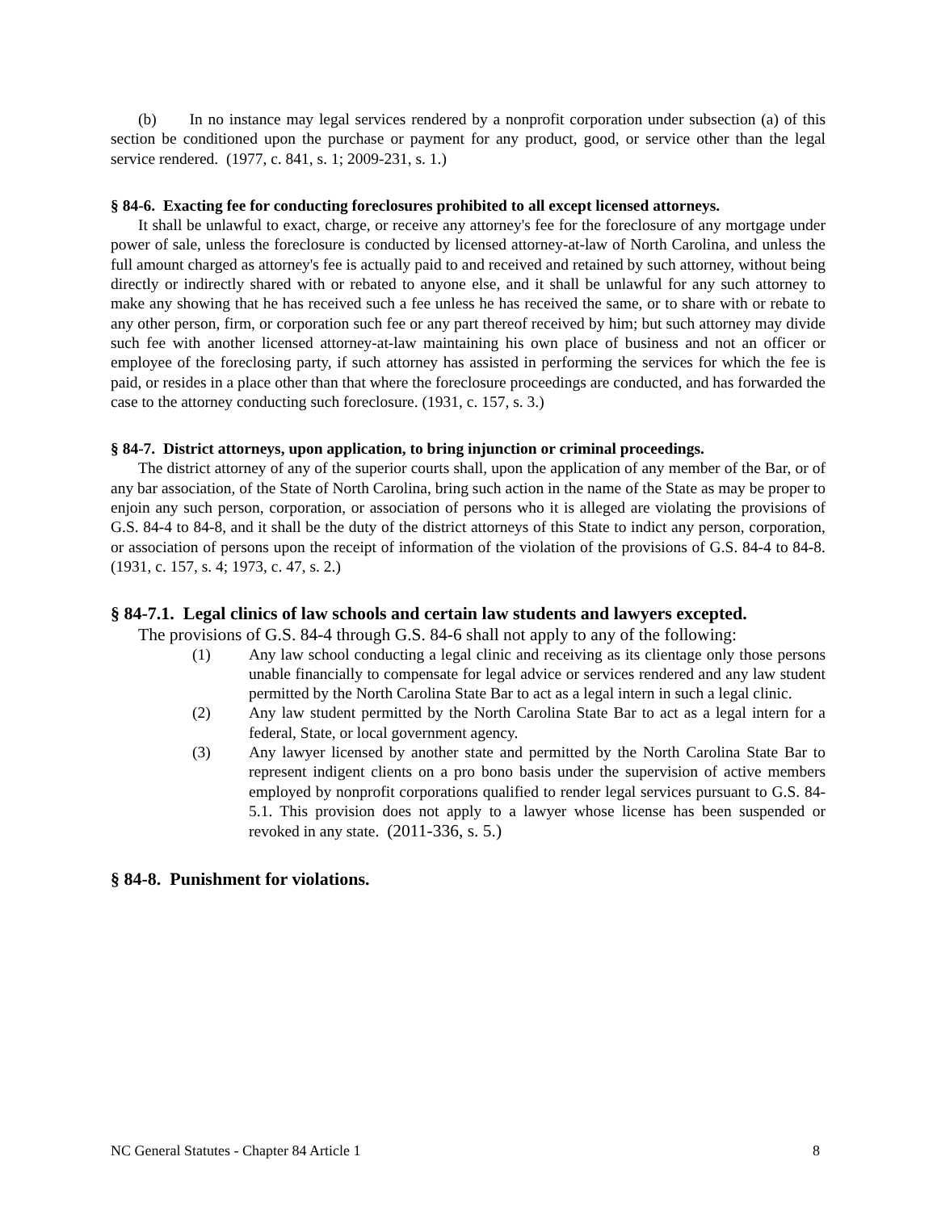(b) In no instance may legal services rendered by a nonprofit corporation under subsection (a) of this section be conditioned upon the purchase or payment for any product, good, or service other than the legal service rendered. (1977, c. 841, s. 1; 2009-231, s. 1.)
§ 84-6. Exacting fee for conducting foreclosures prohibited to all except licensed attorneys.
It shall be unlawful to exact, charge, or receive any attorney's fee for the foreclosure of any mortgage under power of sale, unless the foreclosure is conducted by licensed attorney-at-law of North Carolina, and unless the full amount charged as attorney's fee is actually paid to and received and retained by such attorney, without being directly or indirectly shared with or rebated to anyone else, and it shall be unlawful for any such attorney to make any showing that he has received such a fee unless he has received the same, or to share with or rebate to any other person, firm, or corporation such fee or any part thereof received by him; but such attorney may divide such fee with another licensed attorney-at-law maintaining his own place of business and not an officer or employee of the foreclosing party, if such attorney has assisted in performing the services for which the fee is paid, or resides in a place other than that where the foreclosure proceedings are conducted, and has forwarded the case to the attorney conducting such foreclosure. (1931, c. 157, s. 3.)
§ 84-7. District attorneys, upon application, to bring injunction or criminal proceedings.
The district attorney of any of the superior courts shall, upon the application of any member of the Bar, or of any bar association, of the State of North Carolina, bring such action in the name of the State as may be proper to enjoin any such person, corporation, or association of persons who it is alleged are violating the provisions of G.S. 84-4 to 84-8, and it shall be the duty of the district attorneys of this State to indict any person, corporation, or association of persons upon the receipt of information of the violation of the provisions of G.S. 84-4 to 84-8. (1931, c. 157, s. 4; 1973, c. 47, s. 2.)
§ 84-7.1. Legal clinics of law schools and certain law students and lawyers excepted.
The provisions of G.S. 84-4 through G.S. 84-6 shall not apply to any of the following:
(1) Any law school conducting a legal clinic and receiving as its clientage only those persons unable financially to compensate for legal advice or services rendered and any law student permitted by the North Carolina State Bar to act as a legal intern in such a legal clinic.
(2) Any law student permitted by the North Carolina State Bar to act as a legal intern for a federal, State, or local government agency.
(3) Any lawyer licensed by another state and permitted by the North Carolina State Bar to represent indigent clients on a pro bono basis under the supervision of active members employed by nonprofit corporations qualified to render legal services pursuant to G.S. 84-5.1. This provision does not apply to a lawyer whose license has been suspended or revoked in any state. (2011-336, s. 5.)
§ 84-8. Punishment for violations.
NC General Statutes - Chapter 84 Article 1 8